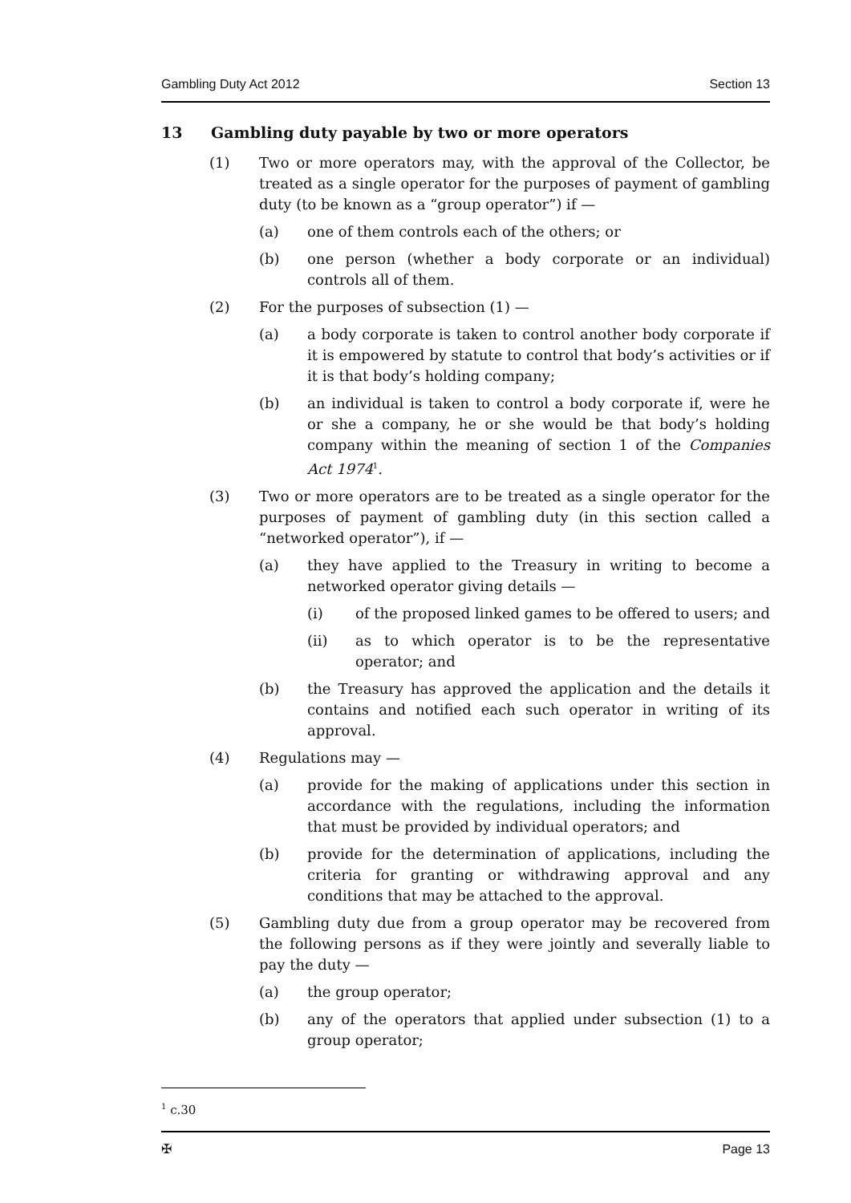Gambling Duty Act 2012 Section 13
13 Gambling duty payable by two or more operators
(1) Two or more operators may, with the approval of the Collector, be treated as a single operator for the purposes of payment of gambling duty (to be known as a “group operator”) if —
(a) one of them controls each of the others; or
(b) one person (whether a body corporate or an individual) controls all of them.
(2) For the purposes of subsection (1) —
(a) a body corporate is taken to control another body corporate if it is empowered by statute to control that body’s activities or if it is that body’s holding company;
(b) an individual is taken to control a body corporate if, were he or she a company, he or she would be that body’s holding company within the meaning of section 1 of the Companies Act 1974<sup>1</sup>.
(3) Two or more operators are to be treated as a single operator for the purposes of payment of gambling duty (in this section called a “networked operator”), if —
(a) they have applied to the Treasury in writing to become a networked operator giving details —
(i) of the proposed linked games to be offered to users; and
(ii) as to which operator is to be the representative operator; and
(b) the Treasury has approved the application and the details it contains and notified each such operator in writing of its approval.
(4) Regulations may —
(a) provide for the making of applications under this section in accordance with the regulations, including the information that must be provided by individual operators; and
(b) provide for the determination of applications, including the criteria for granting or withdrawing approval and any conditions that may be attached to the approval.
(5) Gambling duty due from a group operator may be recovered from the following persons as if they were jointly and severally liable to pay the duty —
(a) the group operator;
(b) any of the operators that applied under subsection (1) to a group operator;
<sup>1</sup> c.30
✠ Page 13